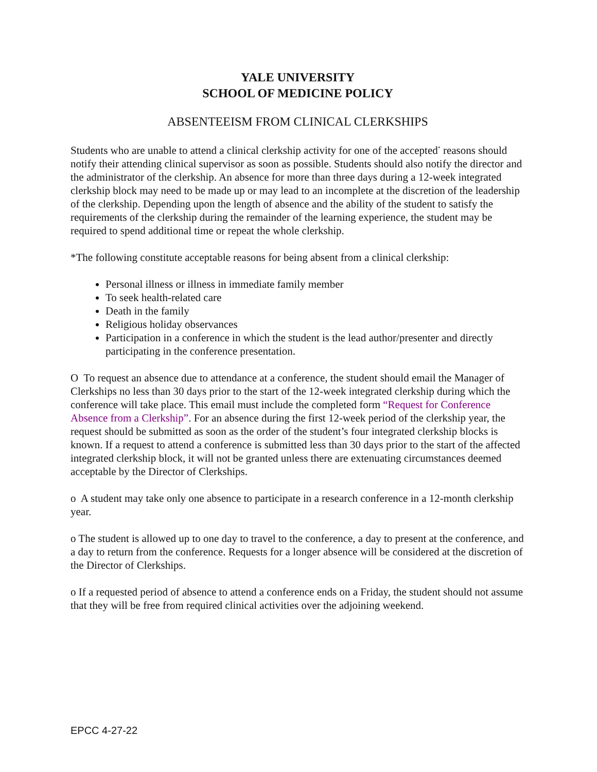YALE UNIVERSITY
SCHOOL OF MEDICINE POLICY
ABSENTEEISM FROM CLINICAL CLERKSHIPS
Students who are unable to attend a clinical clerkship activity for one of the accepted<sup>*</sup> reasons should notify their attending clinical supervisor as soon as possible. Students should also notify the director and the administrator of the clerkship. An absence for more than three days during a 12-week integrated clerkship block may need to be made up or may lead to an incomplete at the discretion of the leadership of the clerkship. Depending upon the length of absence and the ability of the student to satisfy the requirements of the clerkship during the remainder of the learning experience, the student may be required to spend additional time or repeat the whole clerkship.
*The following constitute acceptable reasons for being absent from a clinical clerkship:
Personal illness or illness in immediate family member
To seek health-related care
Death in the family
Religious holiday observances
Participation in a conference in which the student is the lead author/presenter and directly participating in the conference presentation.
O To request an absence due to attendance at a conference, the student should email the Manager of Clerkships no less than 30 days prior to the start of the 12-week integrated clerkship during which the conference will take place. This email must include the completed form “Request for Conference Absence from a Clerkship”. For an absence during the first 12-week period of the clerkship year, the request should be submitted as soon as the order of the student’s four integrated clerkship blocks is known. If a request to attend a conference is submitted less than 30 days prior to the start of the affected integrated clerkship block, it will not be granted unless there are extenuating circumstances deemed acceptable by the Director of Clerkships.
o A student may take only one absence to participate in a research conference in a 12-month clerkship year.
o The student is allowed up to one day to travel to the conference, a day to present at the conference, and a day to return from the conference. Requests for a longer absence will be considered at the discretion of the Director of Clerkships.
o If a requested period of absence to attend a conference ends on a Friday, the student should not assume that they will be free from required clinical activities over the adjoining weekend.
EPCC 4-27-22